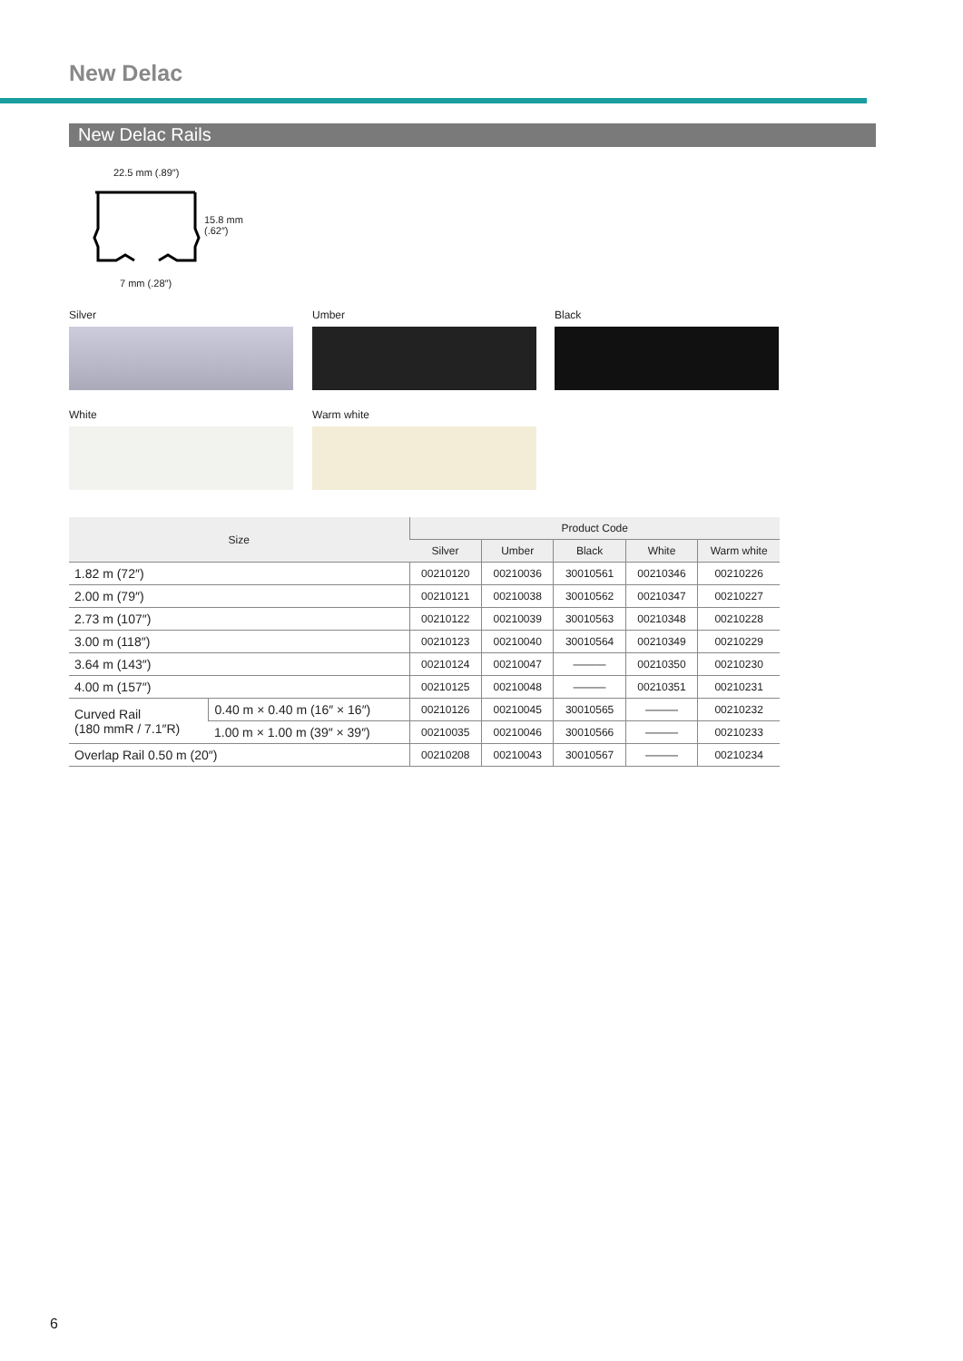New Delac
New Delac Rails
22.5 mm (.89″)
15.8 mm
(.62″)
7 mm (.28″)
Silver Umber Black
White Warm white
| Size | | Product Code | | | | |
| --- | --- | --- | --- | --- | --- | --- |
| | | Silver | Umber | Black | White | Warm white |
| 1.82 m (72″) | | 00210120 | 00210036 | 30010561 | 00210346 | 00210226 |
| 2.00 m (79″) | | 00210121 | 00210038 | 30010562 | 00210347 | 00210227 |
| 2.73 m (107″) | | 00210122 | 00210039 | 30010563 | 00210348 | 00210228 |
| 3.00 m (118″) | | 00210123 | 00210040 | 30010564 | 00210349 | 00210229 |
| 3.64 m (143″) | | 00210124 | 00210047 | ——— | 00210350 | 00210230 |
| 4.00 m (157″) | | 00210125 | 00210048 | ——— | 00210351 | 00210231 |
| Curved Rail (180 mmR / 7.1″R) | 0.40 m × 0.40 m (16″ × 16″) | 00210126 | 00210045 | 30010565 | ——— | 00210232 |
| | 1.00 m × 1.00 m (39″ × 39″) | 00210035 | 00210046 | 30010566 | ——— | 00210233 |
| Overlap Rail 0.50 m (20″) | | 00210208 | 00210043 | 30010567 | ——— | 00210234 |
6